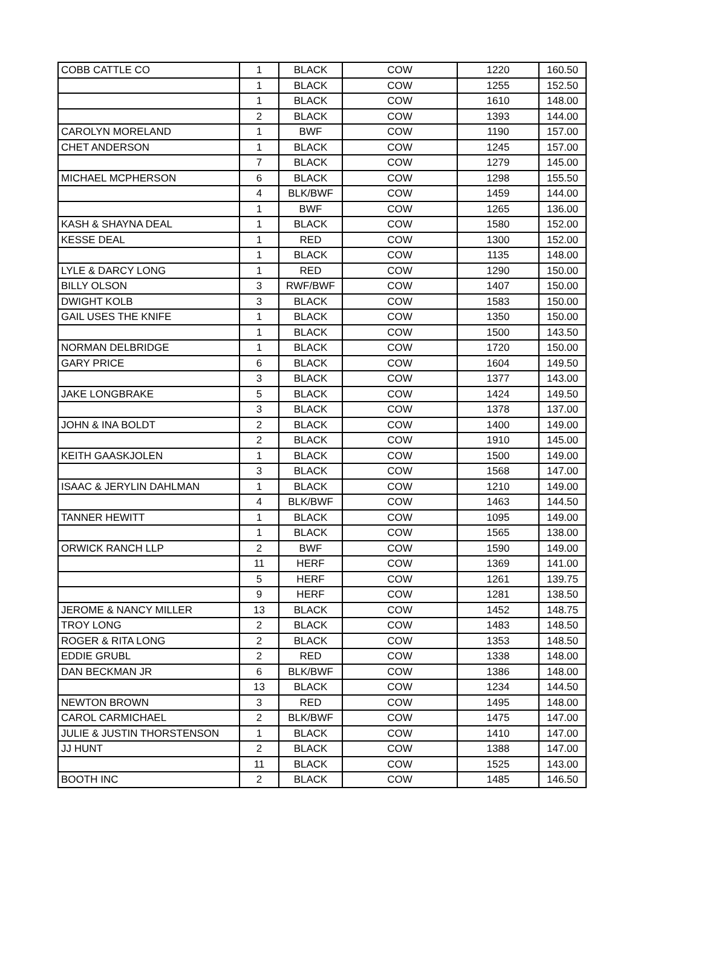| COBB CATTLE CO | 1 | BLACK | COW | 1220 | 160.50 |
| | 1 | BLACK | COW | 1255 | 152.50 |
| | 1 | BLACK | COW | 1610 | 148.00 |
| | 2 | BLACK | COW | 1393 | 144.00 |
| CAROLYN MORELAND | 1 | BWF | COW | 1190 | 157.00 |
| CHET ANDERSON | 1 | BLACK | COW | 1245 | 157.00 |
| | 7 | BLACK | COW | 1279 | 145.00 |
| MICHAEL MCPHERSON | 6 | BLACK | COW | 1298 | 155.50 |
| | 4 | BLK/BWF | COW | 1459 | 144.00 |
| | 1 | BWF | COW | 1265 | 136.00 |
| KASH & SHAYNA DEAL | 1 | BLACK | COW | 1580 | 152.00 |
| KESSE DEAL | 1 | RED | COW | 1300 | 152.00 |
| | 1 | BLACK | COW | 1135 | 148.00 |
| LYLE & DARCY LONG | 1 | RED | COW | 1290 | 150.00 |
| BILLY OLSON | 3 | RWF/BWF | COW | 1407 | 150.00 |
| DWIGHT KOLB | 3 | BLACK | COW | 1583 | 150.00 |
| GAIL USES THE KNIFE | 1 | BLACK | COW | 1350 | 150.00 |
| | 1 | BLACK | COW | 1500 | 143.50 |
| NORMAN DELBRIDGE | 1 | BLACK | COW | 1720 | 150.00 |
| GARY PRICE | 6 | BLACK | COW | 1604 | 149.50 |
| | 3 | BLACK | COW | 1377 | 143.00 |
| JAKE LONGBRAKE | 5 | BLACK | COW | 1424 | 149.50 |
| | 3 | BLACK | COW | 1378 | 137.00 |
| JOHN & INA BOLDT | 2 | BLACK | COW | 1400 | 149.00 |
| | 2 | BLACK | COW | 1910 | 145.00 |
| KEITH GAASKJOLEN | 1 | BLACK | COW | 1500 | 149.00 |
| | 3 | BLACK | COW | 1568 | 147.00 |
| ISAAC & JERYLIN DAHLMAN | 1 | BLACK | COW | 1210 | 149.00 |
| | 4 | BLK/BWF | COW | 1463 | 144.50 |
| TANNER HEWITT | 1 | BLACK | COW | 1095 | 149.00 |
| | 1 | BLACK | COW | 1565 | 138.00 |
| ORWICK RANCH LLP | 2 | BWF | COW | 1590 | 149.00 |
| | 11 | HERF | COW | 1369 | 141.00 |
| | 5 | HERF | COW | 1261 | 139.75 |
| | 9 | HERF | COW | 1281 | 138.50 |
| JEROME & NANCY MILLER | 13 | BLACK | COW | 1452 | 148.75 |
| TROY LONG | 2 | BLACK | COW | 1483 | 148.50 |
| ROGER & RITA LONG | 2 | BLACK | COW | 1353 | 148.50 |
| EDDIE GRUBL | 2 | RED | COW | 1338 | 148.00 |
| DAN BECKMAN JR | 6 | BLK/BWF | COW | 1386 | 148.00 |
| | 13 | BLACK | COW | 1234 | 144.50 |
| NEWTON BROWN | 3 | RED | COW | 1495 | 148.00 |
| CAROL CARMICHAEL | 2 | BLK/BWF | COW | 1475 | 147.00 |
| JULIE & JUSTIN THORSTENSON | 1 | BLACK | COW | 1410 | 147.00 |
| JJ HUNT | 2 | BLACK | COW | 1388 | 147.00 |
| | 11 | BLACK | COW | 1525 | 143.00 |
| BOOTH INC | 2 | BLACK | COW | 1485 | 146.50 |